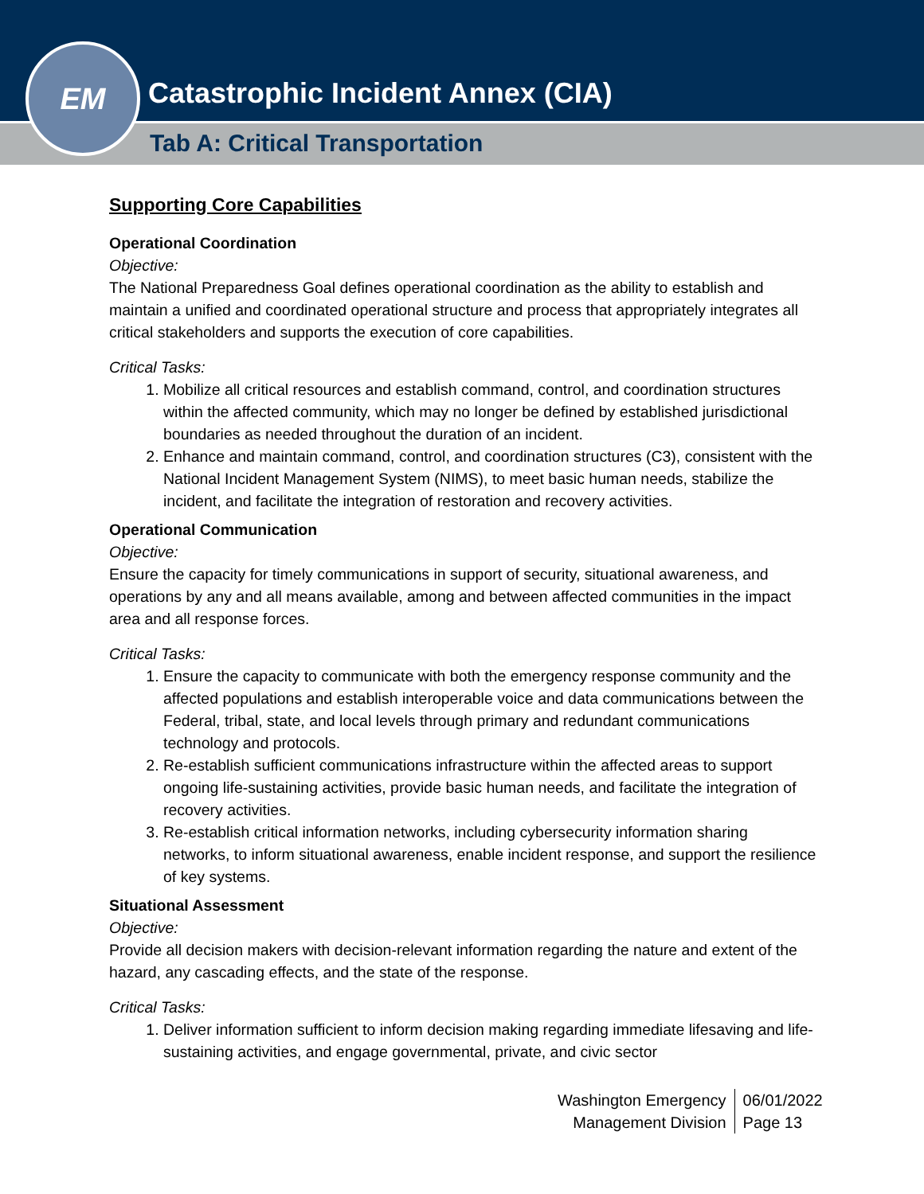Catastrophic Incident Annex (CIA)
Tab A: Critical Transportation
EM
Supporting Core Capabilities
Operational Coordination
Objective:
The National Preparedness Goal defines operational coordination as the ability to establish and maintain a unified and coordinated operational structure and process that appropriately integrates all critical stakeholders and supports the execution of core capabilities.
Critical Tasks:
1. Mobilize all critical resources and establish command, control, and coordination structures within the affected community, which may no longer be defined by established jurisdictional boundaries as needed throughout the duration of an incident.
2. Enhance and maintain command, control, and coordination structures (C3), consistent with the National Incident Management System (NIMS), to meet basic human needs, stabilize the incident, and facilitate the integration of restoration and recovery activities.
Operational Communication
Objective:
Ensure the capacity for timely communications in support of security, situational awareness, and operations by any and all means available, among and between affected communities in the impact area and all response forces.
Critical Tasks:
1. Ensure the capacity to communicate with both the emergency response community and the affected populations and establish interoperable voice and data communications between the Federal, tribal, state, and local levels through primary and redundant communications technology and protocols.
2. Re-establish sufficient communications infrastructure within the affected areas to support ongoing life-sustaining activities, provide basic human needs, and facilitate the integration of recovery activities.
3. Re-establish critical information networks, including cybersecurity information sharing networks, to inform situational awareness, enable incident response, and support the resilience of key systems.
Situational Assessment
Objective:
Provide all decision makers with decision-relevant information regarding the nature and extent of the hazard, any cascading effects, and the state of the response.
Critical Tasks:
1. Deliver information sufficient to inform decision making regarding immediate lifesaving and life-sustaining activities, and engage governmental, private, and civic sector
Washington Emergency
Management Division
06/01/2022
Page 13